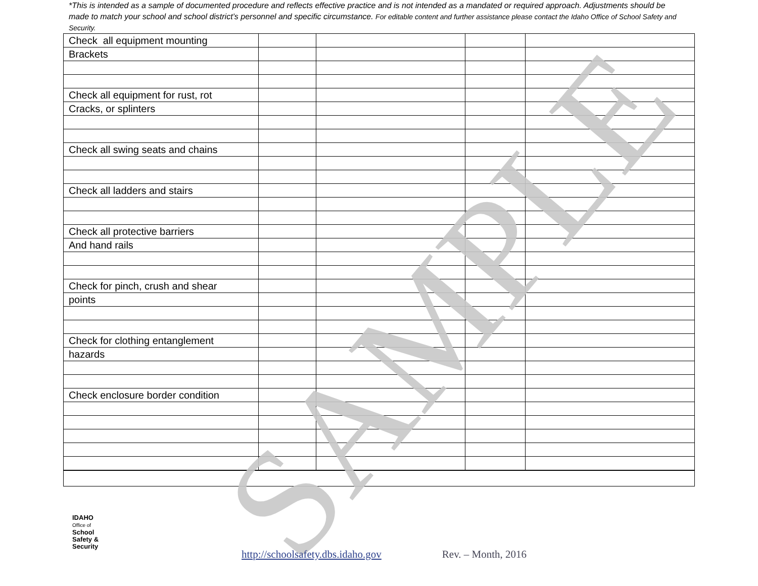SAMPLE
*This is intended as a sample of documented procedure and reflects effective practice and is not intended as a mandated or required approach. Adjustments should be made to match your school and school district’s personnel and specific circumstance. For editable content and further assistance please contact the Idaho Office of School Safety and Security.
| Check all equipment mounting | | | | |
| Brackets | | | | |
| Check all equipment for rust, rot | | | | |
| Cracks, or splinters | | | | |
| Check all swing seats and chains | | | | |
| Check all ladders and stairs | | | | |
| Check all protective barriers | | | | |
| And hand rails | | | | |
| Check for pinch, crush and shear | | | | |
| points | | | | |
| Check for clothing entanglement | | | | |
| hazards | | | | |
| Check enclosure border condition | | | | |
IDAHO
Office of
School
Safety &
Security
http://schoolsafety.dbs.idaho.gov Rev. – Month, 2016